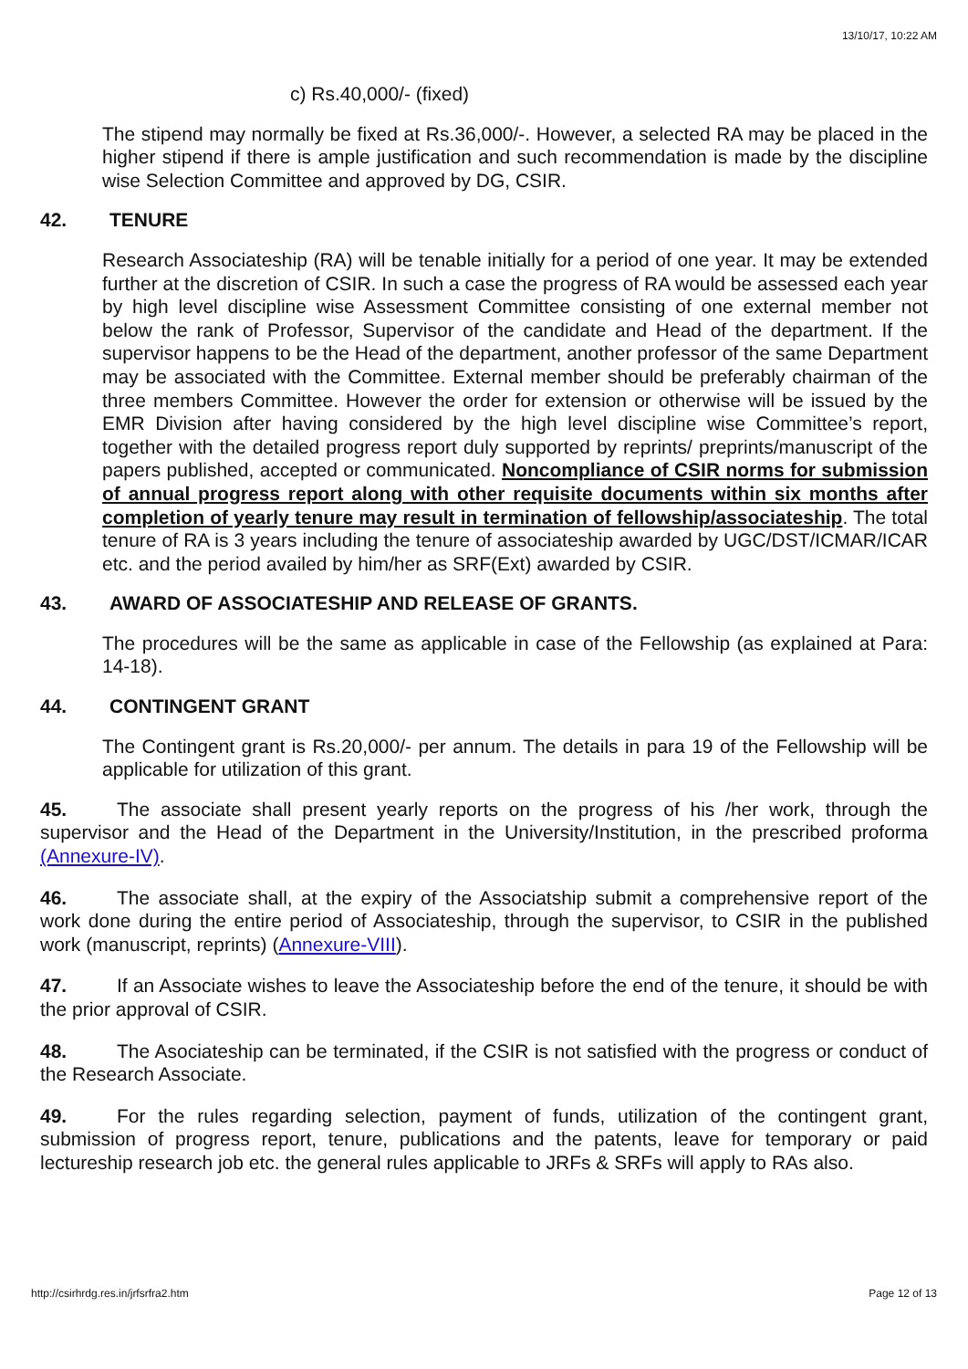13/10/17, 10:22 AM
c) Rs.40,000/- (fixed)
The stipend may normally be fixed at Rs.36,000/-. However, a selected RA may be placed in the higher stipend if there is ample justification and such recommendation is made by the discipline wise Selection Committee and approved by DG, CSIR.
42. TENURE
Research Associateship (RA) will be tenable initially for a period of one year. It may be extended further at the discretion of CSIR. In such a case the progress of RA would be assessed each year by high level discipline wise Assessment Committee consisting of one external member not below the rank of Professor, Supervisor of the candidate and Head of the department. If the supervisor happens to be the Head of the department, another professor of the same Department may be associated with the Committee. External member should be preferably chairman of the three members Committee. However the order for extension or otherwise will be issued by the EMR Division after having considered by the high level discipline wise Committee’s report, together with the detailed progress report duly supported by reprints/ preprints/manuscript of the papers published, accepted or communicated. Noncompliance of CSIR norms for submission of annual progress report along with other requisite documents within six months after completion of yearly tenure may result in termination of fellowship/associateship. The total tenure of RA is 3 years including the tenure of associateship awarded by UGC/DST/ICMAR/ICAR etc. and the period availed by him/her as SRF(Ext) awarded by CSIR.
43. AWARD OF ASSOCIATESHIP AND RELEASE OF GRANTS.
The procedures will be the same as applicable in case of the Fellowship (as explained at Para: 14-18).
44. CONTINGENT GRANT
The Contingent grant is Rs.20,000/- per annum. The details in para 19 of the Fellowship will be applicable for utilization of this grant.
45. The associate shall present yearly reports on the progress of his /her work, through the supervisor and the Head of the Department in the University/Institution, in the prescribed proforma (Annexure-IV).
46. The associate shall, at the expiry of the Associatship submit a comprehensive report of the work done during the entire period of Associateship, through the supervisor, to CSIR in the published work (manuscript, reprints) (Annexure-VIII).
47. If an Associate wishes to leave the Associateship before the end of the tenure, it should be with the prior approval of CSIR.
48. The Asociateship can be terminated, if the CSIR is not satisfied with the progress or conduct of the Research Associate.
49. For the rules regarding selection, payment of funds, utilization of the contingent grant, submission of progress report, tenure, publications and the patents, leave for temporary or paid lectureship research job etc. the general rules applicable to JRFs & SRFs will apply to RAs also.
http://csirhrdg.res.in/jrfsrfra2.htm Page 12 of 13